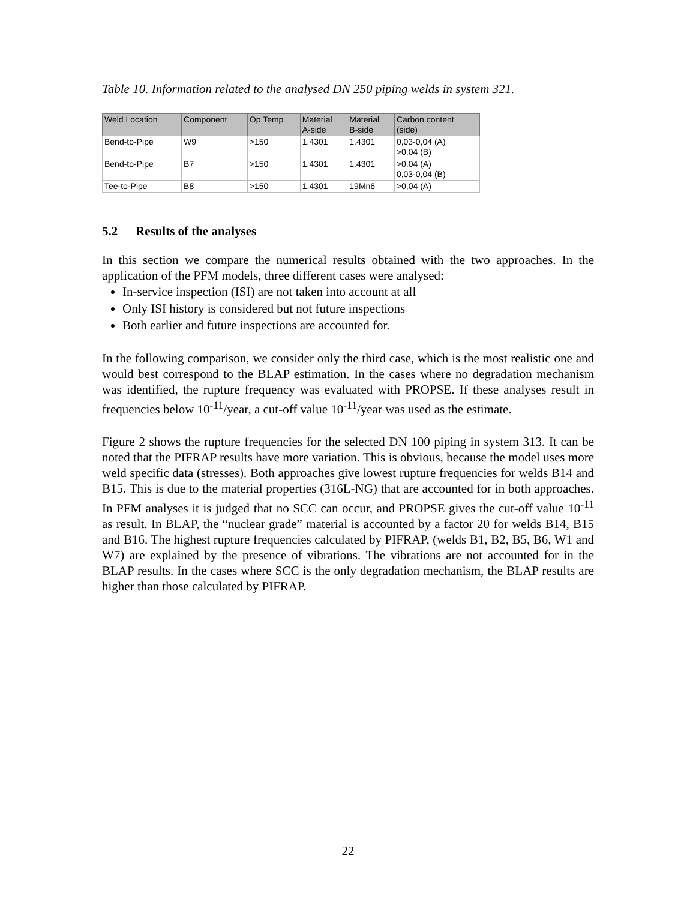Table 10. Information related to the analysed DN 250 piping welds in system 321.
| Weld Location | Component | Op Temp | Material A-side | Material B-side | Carbon content (side) |
| --- | --- | --- | --- | --- | --- |
| Bend-to-Pipe | W9 | >150 | 1.4301 | 1.4301 | 0,03-0,04 (A) >0,04 (B) |
| Bend-to-Pipe | B7 | >150 | 1.4301 | 1.4301 | >0,04 (A) 0,03-0,04 (B) |
| Tee-to-Pipe | B8 | >150 | 1.4301 | 19Mn6 | >0,04 (A) |
5.2 Results of the analyses
In this section we compare the numerical results obtained with the two approaches. In the application of the PFM models, three different cases were analysed:
In-service inspection (ISI) are not taken into account at all
Only ISI history is considered but not future inspections
Both earlier and future inspections are accounted for.
In the following comparison, we consider only the third case, which is the most realistic one and would best correspond to the BLAP estimation. In the cases where no degradation mechanism was identified, the rupture frequency was evaluated with PROPSE. If these analyses result in frequencies below 10<sup>-11</sup>/year, a cut-off value 10<sup>-11</sup>/year was used as the estimate.
Figure 2 shows the rupture frequencies for the selected DN 100 piping in system 313. It can be noted that the PIFRAP results have more variation. This is obvious, because the model uses more weld specific data (stresses). Both approaches give lowest rupture frequencies for welds B14 and B15. This is due to the material properties (316L-NG) that are accounted for in both approaches. In PFM analyses it is judged that no SCC can occur, and PROPSE gives the cut-off value 10<sup>-11</sup> as result. In BLAP, the “nuclear grade” material is accounted by a factor 20 for welds B14, B15 and B16. The highest rupture frequencies calculated by PIFRAP, (welds B1, B2, B5, B6, W1 and W7) are explained by the presence of vibrations. The vibrations are not accounted for in the BLAP results. In the cases where SCC is the only degradation mechanism, the BLAP results are higher than those calculated by PIFRAP.
22